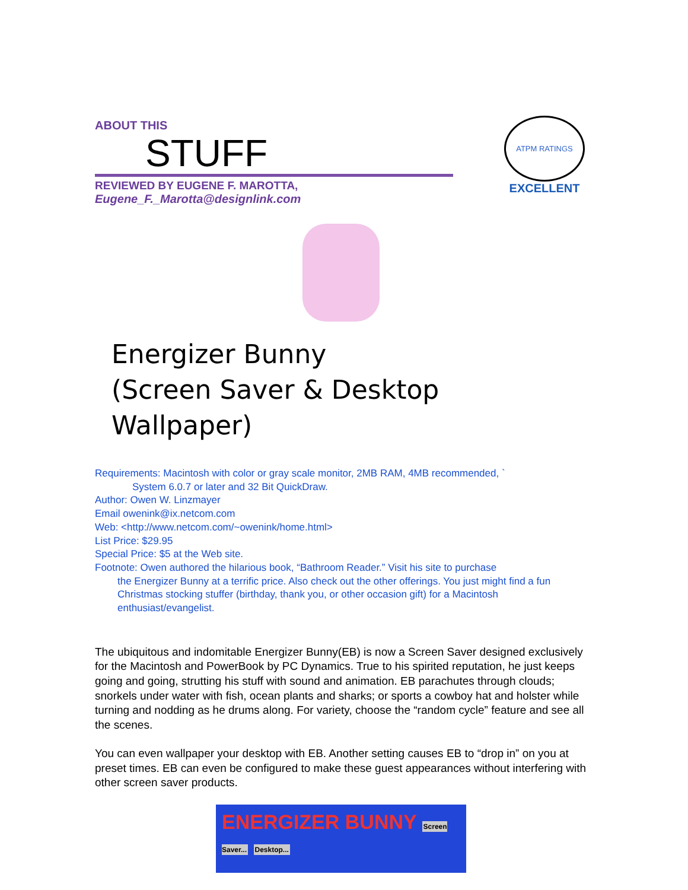ATPM RATINGS
EXCELLENT
ABOUT THIS
STUFF
REVIEWED BY EUGENE F. MAROTTA,
Eugene_F._Marotta@designlink.com
Energizer Bunny
(Screen Saver & Desktop Wallpaper)
Requirements: Macintosh with color or gray scale monitor, 2MB RAM, 4MB recommended, `
System 6.0.7 or later and 32 Bit QuickDraw.
Author: Owen W. Linzmayer
Email owenink@ix.netcom.com
Web: <http://www.netcom.com/~owenink/home.html>
List Price: $29.95
Special Price: $5 at the Web site.
Footnote: Owen authored the hilarious book, “Bathroom Reader.” Visit his site to purchase
the Energizer Bunny at a terrific price. Also check out the other offerings. You just might find a fun Christmas stocking stuffer (birthday, thank you, or other occasion gift) for a Macintosh enthusiast/evangelist.
The ubiquitous and indomitable Energizer Bunny(EB) is now a Screen Saver designed exclusively for the Macintosh and PowerBook by PC Dynamics. True to his spirited reputation, he just keeps going and going, strutting his stuff with sound and animation. EB parachutes through clouds; snorkels under water with fish, ocean plants and sharks; or sports a cowboy hat and holster while turning and nodding as he drums along. For variety, choose the “random cycle” feature and see all the scenes.
You can even wallpaper your desktop with EB. Another setting causes EB to “drop in” on you at preset times. EB can even be configured to make these guest appearances without interfering with other screen saver products.
ENERGIZER BUNNY Screen Saver... Desktop...